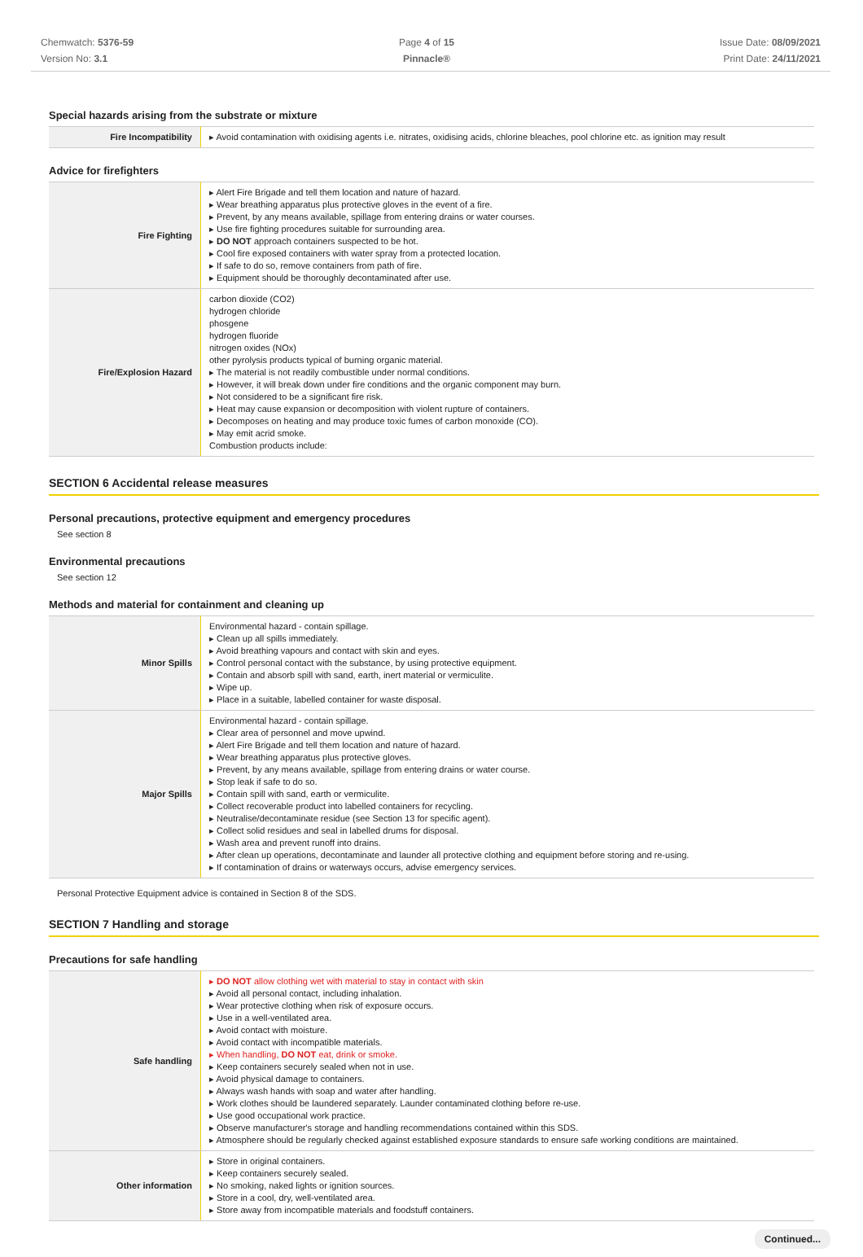Chemwatch: 5376-59
Version No: 3.1
Page 4 of 15
Pinnacle®
Issue Date: 08/09/2021
Print Date: 24/11/2021
Special hazards arising from the substrate or mixture
| Fire Incompatibility | ▸ Avoid contamination with oxidising agents i.e. nitrates, oxidising acids, chlorine bleaches, pool chlorine etc. as ignition may result |
Advice for firefighters
| Fire Fighting | ▸ Alert Fire Brigade and tell them location and nature of hazard. ▸ Wear breathing apparatus plus protective gloves in the event of a fire. ▸ Prevent, by any means available, spillage from entering drains or water courses. ▸ Use fire fighting procedures suitable for surrounding area. ▸ DO NOT approach containers suspected to be hot. ▸ Cool fire exposed containers with water spray from a protected location. ▸ If safe to do so, remove containers from path of fire. ▸ Equipment should be thoroughly decontaminated after use. |
| Fire/Explosion Hazard | carbon dioxide (CO2) hydrogen chloride phosgene hydrogen fluoride nitrogen oxides (NOx) other pyrolysis products typical of burning organic material. ▸ The material is not readily combustible under normal conditions. ▸ However, it will break down under fire conditions and the organic component may burn. ▸ Not considered to be a significant fire risk. ▸ Heat may cause expansion or decomposition with violent rupture of containers. ▸ Decomposes on heating and may produce toxic fumes of carbon monoxide (CO). ▸ May emit acrid smoke. Combustion products include: |
SECTION 6 Accidental release measures
Personal precautions, protective equipment and emergency procedures
See section 8
Environmental precautions
See section 12
Methods and material for containment and cleaning up
| Minor Spills | Environmental hazard - contain spillage. ▸ Clean up all spills immediately. ▸ Avoid breathing vapours and contact with skin and eyes. ▸ Control personal contact with the substance, by using protective equipment. ▸ Contain and absorb spill with sand, earth, inert material or vermiculite. ▸ Wipe up. ▸ Place in a suitable, labelled container for waste disposal. |
| Major Spills | Environmental hazard - contain spillage. ▸ Clear area of personnel and move upwind. ▸ Alert Fire Brigade and tell them location and nature of hazard. ▸ Wear breathing apparatus plus protective gloves. ▸ Prevent, by any means available, spillage from entering drains or water course. ▸ Stop leak if safe to do so. ▸ Contain spill with sand, earth or vermiculite. ▸ Collect recoverable product into labelled containers for recycling. ▸ Neutralise/decontaminate residue (see Section 13 for specific agent). ▸ Collect solid residues and seal in labelled drums for disposal. ▸ Wash area and prevent runoff into drains. ▸ After clean up operations, decontaminate and launder all protective clothing and equipment before storing and re-using. ▸ If contamination of drains or waterways occurs, advise emergency services. |
Personal Protective Equipment advice is contained in Section 8 of the SDS.
SECTION 7 Handling and storage
Precautions for safe handling
| Safe handling | ▸ DO NOT allow clothing wet with material to stay in contact with skin ▸ Avoid all personal contact, including inhalation. ▸ Wear protective clothing when risk of exposure occurs. ▸ Use in a well-ventilated area. ▸ Avoid contact with moisture. ▸ Avoid contact with incompatible materials. ▸ When handling, DO NOT eat, drink or smoke. ▸ Keep containers securely sealed when not in use. ▸ Avoid physical damage to containers. ▸ Always wash hands with soap and water after handling. ▸ Work clothes should be laundered separately. Launder contaminated clothing before re-use. ▸ Use good occupational work practice. ▸ Observe manufacturer's storage and handling recommendations contained within this SDS. ▸ Atmosphere should be regularly checked against established exposure standards to ensure safe working conditions are maintained. |
| Other information | ▸ Store in original containers. ▸ Keep containers securely sealed. ▸ No smoking, naked lights or ignition sources. ▸ Store in a cool, dry, well-ventilated area. ▸ Store away from incompatible materials and foodstuff containers. |
Continued...